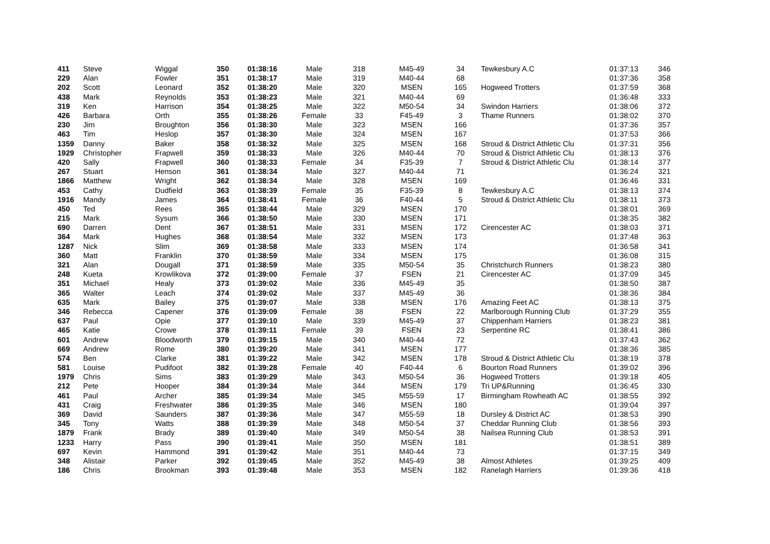| 411 | Steve | Wiggal | 350 | 01:38:16 | Male | 318 | M45-49 | 34 | Tewkesbury A.C | 01:37:13 | 346 |
| 229 | Alan | Fowler | 351 | 01:38:17 | Male | 319 | M40-44 | 68 | | 01:37:36 | 358 |
| 202 | Scott | Leonard | 352 | 01:38:20 | Male | 320 | MSEN | 165 | Hogweed Trotters | 01:37:59 | 368 |
| 438 | Mark | Reynolds | 353 | 01:38:23 | Male | 321 | M40-44 | 69 | | 01:36:48 | 333 |
| 319 | Ken | Harrison | 354 | 01:38:25 | Male | 322 | M50-54 | 34 | Swindon Harriers | 01:38:06 | 372 |
| 426 | Barbara | Orth | 355 | 01:38:26 | Female | 33 | F45-49 | 3 | Thame Runners | 01:38:02 | 370 |
| 230 | Jim | Broughton | 356 | 01:38:30 | Male | 323 | MSEN | 166 | | 01:37:36 | 357 |
| 463 | Tim | Heslop | 357 | 01:38:30 | Male | 324 | MSEN | 167 | | 01:37:53 | 366 |
| 1359 | Danny | Baker | 358 | 01:38:32 | Male | 325 | MSEN | 168 | Stroud & District Athletic Clu | 01:37:31 | 356 |
| 1929 | Christopher | Frapwell | 359 | 01:38:33 | Male | 326 | M40-44 | 70 | Stroud & District Athletic Clu | 01:38:13 | 376 |
| 420 | Sally | Frapwell | 360 | 01:38:33 | Female | 34 | F35-39 | 7 | Stroud & District Athletic Clu | 01:38:14 | 377 |
| 267 | Stuart | Henson | 361 | 01:38:34 | Male | 327 | M40-44 | 71 | | 01:36:24 | 321 |
| 1866 | Matthew | Wright | 362 | 01:38:34 | Male | 328 | MSEN | 169 | | 01:36:46 | 331 |
| 453 | Cathy | Dudfield | 363 | 01:38:39 | Female | 35 | F35-39 | 8 | Tewkesbury A.C | 01:38:13 | 374 |
| 1916 | Mandy | James | 364 | 01:38:41 | Female | 36 | F40-44 | 5 | Stroud & District Athletic Clu | 01:38:11 | 373 |
| 450 | Ted | Rees | 365 | 01:38:44 | Male | 329 | MSEN | 170 | | 01:38:01 | 369 |
| 215 | Mark | Sysum | 366 | 01:38:50 | Male | 330 | MSEN | 171 | | 01:38:35 | 382 |
| 690 | Darren | Dent | 367 | 01:38:51 | Male | 331 | MSEN | 172 | Cirencester AC | 01:38:03 | 371 |
| 364 | Mark | Hughes | 368 | 01:38:54 | Male | 332 | MSEN | 173 | | 01:37:48 | 363 |
| 1287 | Nick | Slim | 369 | 01:38:58 | Male | 333 | MSEN | 174 | | 01:36:58 | 341 |
| 360 | Matt | Franklin | 370 | 01:38:59 | Male | 334 | MSEN | 175 | | 01:36:08 | 315 |
| 321 | Alan | Dougall | 371 | 01:38:59 | Male | 335 | M50-54 | 35 | Christchurch Runners | 01:38:23 | 380 |
| 248 | Kueta | Krowlikova | 372 | 01:39:00 | Female | 37 | FSEN | 21 | Cirencester AC | 01:37:09 | 345 |
| 351 | Michael | Healy | 373 | 01:39:02 | Male | 336 | M45-49 | 35 | | 01:38:50 | 387 |
| 365 | Walter | Leach | 374 | 01:39:02 | Male | 337 | M45-49 | 36 | | 01:38:36 | 384 |
| 635 | Mark | Bailey | 375 | 01:39:07 | Male | 338 | MSEN | 176 | Amazing Feet AC | 01:38:13 | 375 |
| 346 | Rebecca | Capener | 376 | 01:39:09 | Female | 38 | FSEN | 22 | Marlborough Running Club | 01:37:29 | 355 |
| 637 | Paul | Opie | 377 | 01:39:10 | Male | 339 | M45-49 | 37 | Chippenham Harriers | 01:38:23 | 381 |
| 465 | Katie | Crowe | 378 | 01:39:11 | Female | 39 | FSEN | 23 | Serpentine RC | 01:38:41 | 386 |
| 601 | Andrew | Bloodworth | 379 | 01:39:15 | Male | 340 | M40-44 | 72 | | 01:37:43 | 362 |
| 669 | Andrew | Rome | 380 | 01:39:20 | Male | 341 | MSEN | 177 | | 01:38:36 | 385 |
| 574 | Ben | Clarke | 381 | 01:39:22 | Male | 342 | MSEN | 178 | Stroud & District Athletic Clu | 01:38:19 | 378 |
| 581 | Louise | Pudifoot | 382 | 01:39:28 | Female | 40 | F40-44 | 6 | Bourton Road Runners | 01:39:02 | 396 |
| 1979 | Chris | Sims | 383 | 01:39:29 | Male | 343 | M50-54 | 36 | Hogweed Trotters | 01:39:18 | 405 |
| 212 | Pete | Hooper | 384 | 01:39:34 | Male | 344 | MSEN | 179 | Tri UP&Running | 01:36:45 | 330 |
| 461 | Paul | Archer | 385 | 01:39:34 | Male | 345 | M55-59 | 17 | Birmingham Rowheath AC | 01:38:55 | 392 |
| 431 | Craig | Freshwater | 386 | 01:39:35 | Male | 346 | MSEN | 180 | | 01:39:04 | 397 |
| 369 | David | Saunders | 387 | 01:39:36 | Male | 347 | M55-59 | 18 | Dursley & District AC | 01:38:53 | 390 |
| 345 | Tony | Watts | 388 | 01:39:39 | Male | 348 | M50-54 | 37 | Cheddar Running Club | 01:38:56 | 393 |
| 1879 | Frank | Brady | 389 | 01:39:40 | Male | 349 | M50-54 | 38 | Nailsea Running Club | 01:38:53 | 391 |
| 1233 | Harry | Pass | 390 | 01:39:41 | Male | 350 | MSEN | 181 | | 01:38:51 | 389 |
| 697 | Kevin | Hammond | 391 | 01:39:42 | Male | 351 | M40-44 | 73 | | 01:37:15 | 349 |
| 348 | Alistair | Parker | 392 | 01:39:45 | Male | 352 | M45-49 | 38 | Almost Athletes | 01:39:25 | 409 |
| 186 | Chris | Brookman | 393 | 01:39:48 | Male | 353 | MSEN | 182 | Ranelagh Harriers | 01:39:36 | 418 |